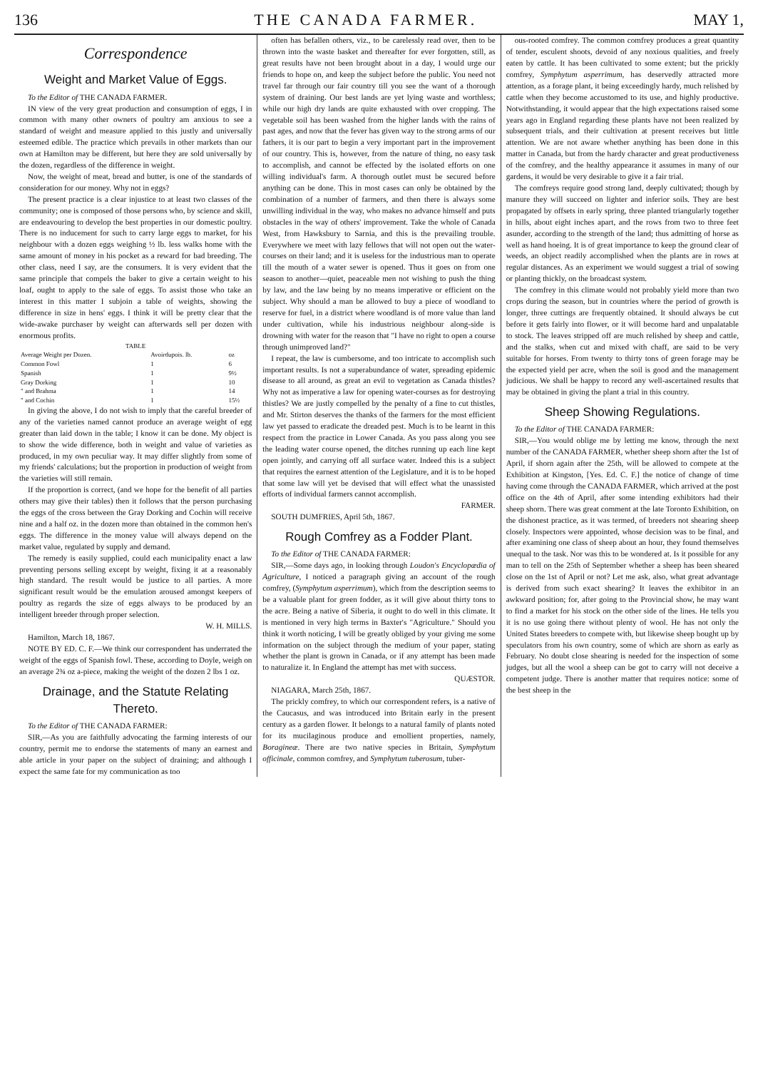136 THE CANADA FARMER. MAY 1,
Correspondence
Weight and Market Value of Eggs.
To the Editor of THE CANADA FARMER.
IN view of the very great production and consumption of eggs, I in common with many other owners of poultry am anxious to see a standard of weight and measure applied to this justly and universally esteemed edible. The practice which prevails in other markets than our own at Hamilton may be different, but here they are sold universally by the dozen, regardless of the difference in weight.
Now, the weight of meat, bread and butter, is one of the standards of consideration for our money. Why not in eggs?
The present practice is a clear injustice to at least two classes of the community; one is composed of those persons who, by science and skill, are endeavouring to develop the best properties in our domestic poultry. There is no inducement for such to carry large eggs to market, for his neighbour with a dozen eggs weighing ½ lb. less walks home with the same amount of money in his pocket as a reward for bad breeding. The other class, need I say, are the consumers. It is very evident that the same principle that compels the baker to give a certain weight to his loaf, ought to apply to the sale of eggs. To assist those who take an interest in this matter I subjoin a table of weights, showing the difference in size in hens' eggs. I think it will be pretty clear that the wide-awake purchaser by weight can afterwards sell per dozen with enormous profits.
TABLE
| Average Weight per Dozen. | Avoirdupois. lb. | oz |
| --- | --- | --- |
| Common Fowl | 1 | 6 |
| Spanish | 1 | 9½ |
| Gray Dorking | 1 | 10 |
| " and Brahma | 1 | 14 |
| " and Cochin | 1 | 15½ |
In giving the above, I do not wish to imply that the careful breeder of any of the varieties named cannot produce an average weight of egg greater than laid down in the table; I know it can be done. My object is to show the wide difference, both in weight and value of varieties as produced, in my own peculiar way. It may differ slightly from some of my friends' calculations; but the proportion in production of weight from the varieties will still remain.
If the proportion is correct, (and we hope for the benefit of all parties others may give their tables) then it follows that the person purchasing the eggs of the cross between the Gray Dorking and Cochin will receive nine and a half oz. in the dozen more than obtained in the common hen's eggs. The difference in the money value will always depend on the market value, regulated by supply and demand.
The remedy is easily supplied, could each municipality enact a law preventing persons selling except by weight, fixing it at a reasonably high standard. The result would be justice to all parties. A more significant result would be the emulation aroused amongst keepers of poultry as regards the size of eggs always to be produced by an intelligent breeder through proper selection.
W. H. MILLS.
Hamilton, March 18, 1867.
NOTE BY ED. C. F.—We think our correspondent has underrated the weight of the eggs of Spanish fowl. These, according to Doyle, weigh on an average 2¾ oz a-piece, making the weight of the dozen 2 lbs 1 oz.
Drainage, and the Statute Relating Thereto.
To the Editor of THE CANADA FARMER:
SIR,—As you are faithfully advocating the farming interests of our country, permit me to endorse the statements of many an earnest and able article in your paper on the subject of draining; and although I expect the same fate for my communication as too
often has befallen others, viz., to be carelessly read over, then to be thrown into the waste basket and thereafter for ever forgotten, still, as great results have not been brought about in a day, I would urge our friends to hope on, and keep the subject before the public. You need not travel far through our fair country till you see the want of a thorough system of draining. Our best lands are yet lying waste and worthless; while our high dry lands are quite exhausted with over cropping. The vegetable soil has been washed from the higher lands with the rains of past ages, and now that the fever has given way to the strong arms of our fathers, it is our part to begin a very important part in the improvement of our country. This is, however, from the nature of thing, no easy task to accomplish, and cannot be effected by the isolated efforts on one willing individual's farm. A thorough outlet must be secured before anything can be done. This in most cases can only be obtained by the combination of a number of farmers, and then there is always some unwilling individual in the way, who makes no advance himself and puts obstacles in the way of others' improvement. Take the whole of Canada West, from Hawksbury to Sarnia, and this is the prevailing trouble. Everywhere we meet with lazy fellows that will not open out the water-courses on their land; and it is useless for the industrious man to operate till the mouth of a water sewer is opened. Thus it goes on from one season to another—quiet, peaceable men not wishing to push the thing by law, and the law being by no means imperative or efficient on the subject. Why should a man be allowed to buy a piece of woodland to reserve for fuel, in a district where woodland is of more value than land under cultivation, while his industrious neighbour along-side is drowning with water for the reason that "I have no right to open a course through unimproved land?"
I repeat, the law is cumbersome, and too intricate to accomplish such important results. Is not a superabundance of water, spreading epidemic disease to all around, as great an evil to vegetation as Canada thistles? Why not as imperative a law for opening water-courses as for destroying thistles? We are justly compelled by the penalty of a fine to cut thistles, and Mr. Stirton deserves the thanks of the farmers for the most efficient law yet passed to eradicate the dreaded pest. Much is to be learnt in this respect from the practice in Lower Canada. As you pass along you see the leading water course opened, the ditches running up each line kept open jointly, and carrying off all surface water. Indeed this is a subject that requires the earnest attention of the Legislature, and it is to be hoped that some law will yet be devised that will effect what the unassisted efforts of individual farmers cannot accomplish.
FARMER.
SOUTH DUMFRIES, April 5th, 1867.
Rough Comfrey as a Fodder Plant.
To the Editor of THE CANADA FARMER:
SIR,—Some days ago, in looking through Loudon's Encyclopædia of Agriculture, I noticed a paragraph giving an account of the rough comfrey, (Symphytum asperrimum), which from the description seems to be a valuable plant for green fodder, as it will give about thirty tons to the acre. Being a native of Siberia, it ought to do well in this climate. It is mentioned in very high terms in Baxter's "Agriculture." Should you think it worth noticing, I will be greatly obliged by your giving me some information on the subject through the medium of your paper, stating whether the plant is grown in Canada, or if any attempt has been made to naturalize it. In England the attempt has met with success.
QUÆSTOR.
NIAGARA, March 25th, 1867.
The prickly comfrey, to which our correspondent refers, is a native of the Caucasus, and was introduced into Britain early in the present century as a garden flower. It belongs to a natural family of plants noted for its mucilaginous produce and emollient properties, namely, Boragineæ. There are two native species in Britain, Symphytum officinale, common comfrey, and Symphytum tuberosum, tuber-
ous-rooted comfrey. The common comfrey produces a great quantity of tender, esculent shoots, devoid of any noxious qualities, and freely eaten by cattle. It has been cultivated to some extent; but the prickly comfrey, Symphytum asperrimum, has deservedly attracted more attention, as a forage plant, it being exceedingly hardy, much relished by cattle when they become accustomed to its use, and highly productive. Notwithstanding, it would appear that the high expectations raised some years ago in England regarding these plants have not been realized by subsequent trials, and their cultivation at present receives but little attention. We are not aware whether anything has been done in this matter in Canada, but from the hardy character and great productiveness of the comfrey, and the healthy appearance it assumes in many of our gardens, it would be very desirable to give it a fair trial.
The comfreys require good strong land, deeply cultivated; though by manure they will succeed on lighter and inferior soils. They are best propagated by offsets in early spring, three planted triangularly together in hills, about eight inches apart, and the rows from two to three feet asunder, according to the strength of the land; thus admitting of horse as well as hand hoeing. It is of great importance to keep the ground clear of weeds, an object readily accomplished when the plants are in rows at regular distances. As an experiment we would suggest a trial of sowing or planting thickly, on the broadcast system.
The comfrey in this climate would not probably yield more than two crops during the season, but in countries where the period of growth is longer, three cuttings are frequently obtained. It should always be cut before it gets fairly into flower, or it will become hard and unpalatable to stock. The leaves stripped off are much relished by sheep and cattle, and the stalks, when cut and mixed with chaff, are said to be very suitable for horses. From twenty to thirty tons of green forage may be the expected yield per acre, when the soil is good and the management judicious. We shall be happy to record any well-ascertained results that may be obtained in giving the plant a trial in this country.
Sheep Showing Regulations.
To the Editor of THE CANADA FARMER:
SIR,—You would oblige me by letting me know, through the next number of the CANADA FARMER, whether sheep shorn after the 1st of April, if shorn again after the 25th, will be allowed to compete at the Exhibition at Kingston, [Yes. Ed. C. F.] the notice of change of time having come through the CANADA FARMER, which arrived at the post office on the 4th of April, after some intending exhibitors had their sheep shorn. There was great comment at the late Toronto Exhibition, on the dishonest practice, as it was termed, of breeders not shearing sheep closely. Inspectors were appointed, whose decision was to be final, and after examining one class of sheep about an hour, they found themselves unequal to the task. Nor was this to be wondered at. Is it possible for any man to tell on the 25th of September whether a sheep has been sheared close on the 1st of April or not? Let me ask, also, what great advantage is derived from such exact shearing? It leaves the exhibitor in an awkward position; for, after going to the Provincial show, he may want to find a market for his stock on the other side of the lines. He tells you it is no use going there without plenty of wool. He has not only the United States breeders to compete with, but likewise sheep bought up by speculators from his own country, some of which are shorn as early as February. No doubt close shearing is needed for the inspection of some judges, but all the wool a sheep can be got to carry will not deceive a competent judge. There is another matter that requires notice: some of the best sheep in the